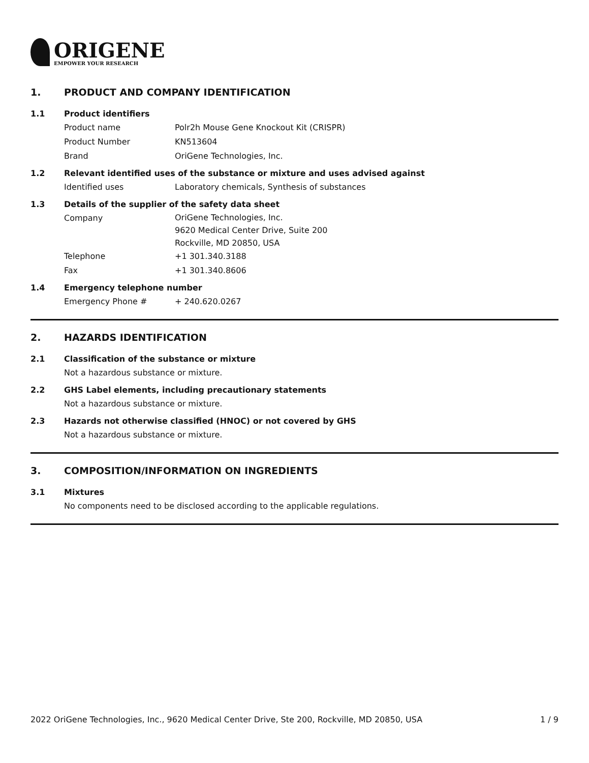ORIGENE
EMPOWER YOUR RESEARCH
1. PRODUCT AND COMPANY IDENTIFICATION
1.1 Product identifiers
Product name Polr2h Mouse Gene Knockout Kit (CRISPR)
Product Number KN513604
Brand OriGene Technologies, Inc.
1.2 Relevant identified uses of the substance or mixture and uses advised against
Identified uses Laboratory chemicals, Synthesis of substances
1.3 Details of the supplier of the safety data sheet
Company
OriGene Technologies, Inc.
9620 Medical Center Drive, Suite 200
Rockville, MD 20850, USA
Telephone +1 301.340.3188
Fax +1 301.340.8606
1.4 Emergency telephone number
Emergency Phone # + 240.620.0267
2. HAZARDS IDENTIFICATION
2.1 Classification of the substance or mixture
Not a hazardous substance or mixture.
2.2 GHS Label elements, including precautionary statements
Not a hazardous substance or mixture.
2.3 Hazards not otherwise classified (HNOC) or not covered by GHS
Not a hazardous substance or mixture.
3. COMPOSITION/INFORMATION ON INGREDIENTS
3.1 Mixtures
No components need to be disclosed according to the applicable regulations.
2022 OriGene Technologies, Inc., 9620 Medical Center Drive, Ste 200, Rockville, MD 20850, USA 1 / 9